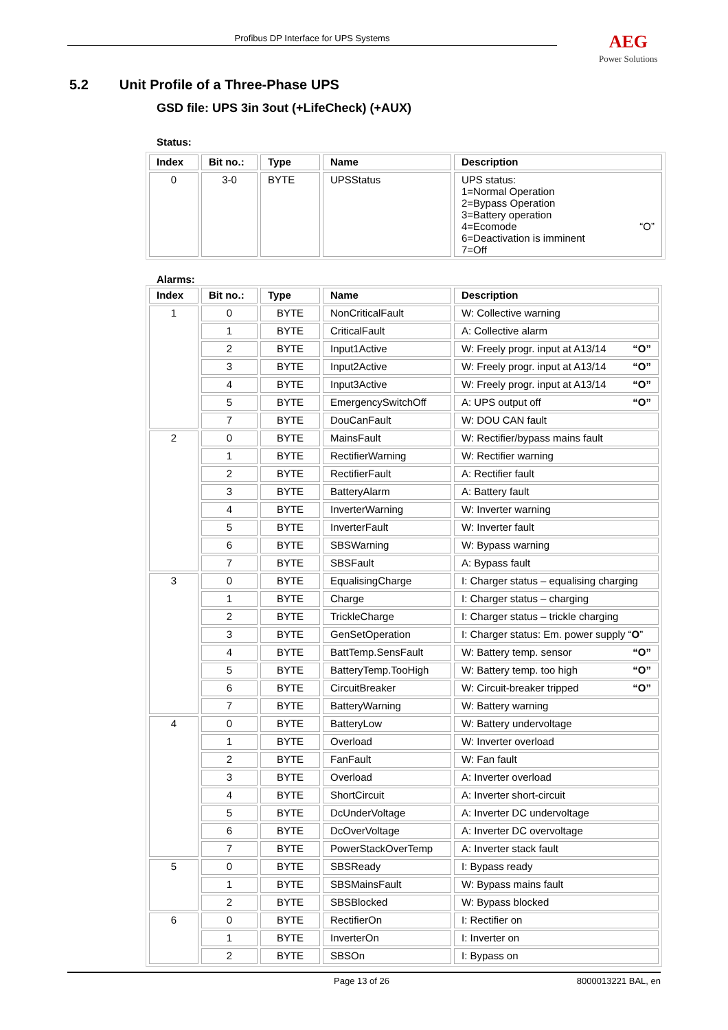Profibus DP Interface for UPS Systems AEG
Power Solutions
5.2 Unit Profile of a Three-Phase UPS
GSD file: UPS 3in 3out (+LifeCheck) (+AUX)
Status:
| Index | Bit no.: | Type | Name | Description |
| --- | --- | --- | --- | --- |
| 0 | 3-0 | BYTE | UPSStatus | UPS status: 1=Normal Operation 2=Bypass Operation 3=Battery operation 4=Ecomode “O” 6=Deactivation is imminent 7=Off |
Alarms:
| Index | Bit no.: | Type | Name | Description |
| --- | --- | --- | --- | --- |
| 1 | 0 | BYTE | NonCriticalFault | W: Collective warning |
| | 1 | BYTE | CriticalFault | A: Collective alarm |
| | 2 | BYTE | Input1Active | W: Freely progr. input at A13/14 “O” |
| | 3 | BYTE | Input2Active | W: Freely progr. input at A13/14 “O” |
| | 4 | BYTE | Input3Active | W: Freely progr. input at A13/14 “O” |
| | 5 | BYTE | EmergencySwitchOff | A: UPS output off “O” |
| | 7 | BYTE | DouCanFault | W: DOU CAN fault |
| 2 | 0 | BYTE | MainsFault | W: Rectifier/bypass mains fault |
| | 1 | BYTE | RectifierWarning | W: Rectifier warning |
| | 2 | BYTE | RectifierFault | A: Rectifier fault |
| | 3 | BYTE | BatteryAlarm | A: Battery fault |
| | 4 | BYTE | InverterWarning | W: Inverter warning |
| | 5 | BYTE | InverterFault | W: Inverter fault |
| | 6 | BYTE | SBSWarning | W: Bypass warning |
| | 7 | BYTE | SBSFault | A: Bypass fault |
| 3 | 0 | BYTE | EqualisingCharge | I: Charger status – equalising charging |
| | 1 | BYTE | Charge | I: Charger status – charging |
| | 2 | BYTE | TrickleCharge | I: Charger status – trickle charging |
| | 3 | BYTE | GenSetOperation | I: Charger status: Em. power supply “ O ” |
| | 4 | BYTE | BattTemp.SensFault | W: Battery temp. sensor “O” |
| | 5 | BYTE | BatteryTemp.TooHigh | W: Battery temp. too high “O” |
| | 6 | BYTE | CircuitBreaker | W: Circuit-breaker tripped “O” |
| | 7 | BYTE | BatteryWarning | W: Battery warning |
| 4 | 0 | BYTE | BatteryLow | W: Battery undervoltage |
| | 1 | BYTE | Overload | W: Inverter overload |
| | 2 | BYTE | FanFault | W: Fan fault |
| | 3 | BYTE | Overload | A: Inverter overload |
| | 4 | BYTE | ShortCircuit | A: Inverter short-circuit |
| | 5 | BYTE | DcUnderVoltage | A: Inverter DC undervoltage |
| | 6 | BYTE | DcOverVoltage | A: Inverter DC overvoltage |
| | 7 | BYTE | PowerStackOverTemp | A: Inverter stack fault |
| 5 | 0 | BYTE | SBSReady | I: Bypass ready |
| | 1 | BYTE | SBSMainsFault | W: Bypass mains fault |
| | 2 | BYTE | SBSBlocked | W: Bypass blocked |
| 6 | 0 | BYTE | RectifierOn | I: Rectifier on |
| | 1 | BYTE | InverterOn | I: Inverter on |
| | 2 | BYTE | SBSOn | I: Bypass on |
Page 13 of 26 8000013221 BAL, en